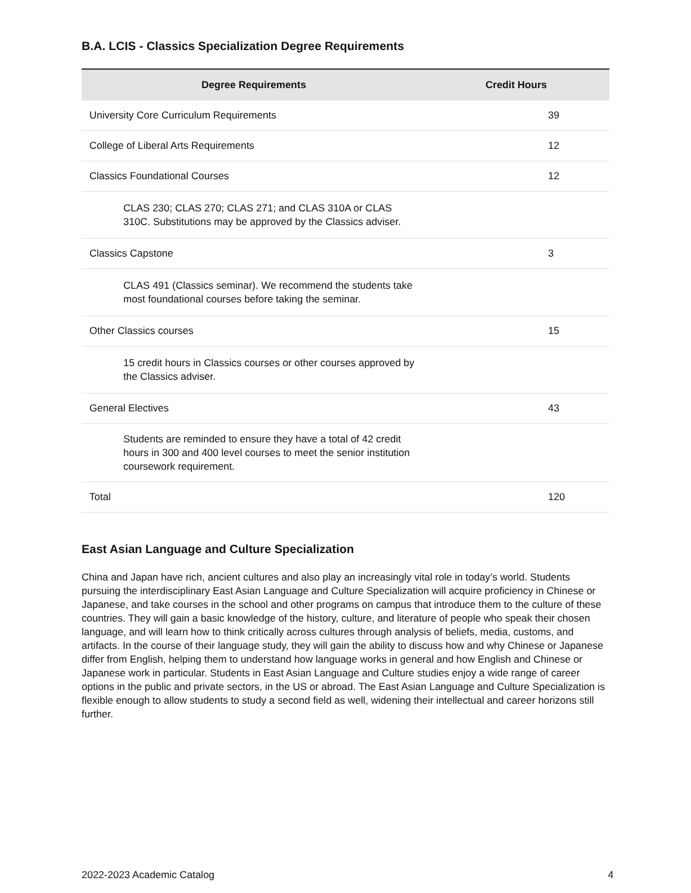B.A. LCIS - Classics Specialization Degree Requirements
| Degree Requirements | Credit Hours | |
| --- | --- | --- |
| University Core Curriculum Requirements | | 39 |
| College of Liberal Arts Requirements | | 12 |
| Classics Foundational Courses | | 12 |
| CLAS 230; CLAS 270; CLAS 271; and CLAS 310A or CLAS 310C. Substitutions may be approved by the Classics adviser. | | |
| Classics Capstone | | 3 |
| CLAS 491 (Classics seminar). We recommend the students take most foundational courses before taking the seminar. | | |
| Other Classics courses | | 15 |
| 15 credit hours in Classics courses or other courses approved by the Classics adviser. | | |
| General Electives | | 43 |
| Students are reminded to ensure they have a total of 42 credit hours in 300 and 400 level courses to meet the senior institution coursework requirement. | | |
| Total | | 120 |
East Asian Language and Culture Specialization
China and Japan have rich, ancient cultures and also play an increasingly vital role in today’s world. Students pursuing the interdisciplinary East Asian Language and Culture Specialization will acquire proficiency in Chinese or Japanese, and take courses in the school and other programs on campus that introduce them to the culture of these countries. They will gain a basic knowledge of the history, culture, and literature of people who speak their chosen language, and will learn how to think critically across cultures through analysis of beliefs, media, customs, and artifacts. In the course of their language study, they will gain the ability to discuss how and why Chinese or Japanese differ from English, helping them to understand how language works in general and how English and Chinese or Japanese work in particular. Students in East Asian Language and Culture studies enjoy a wide range of career options in the public and private sectors, in the US or abroad. The East Asian Language and Culture Specialization is flexible enough to allow students to study a second field as well, widening their intellectual and career horizons still further.
2022-2023 Academic Catalog 4